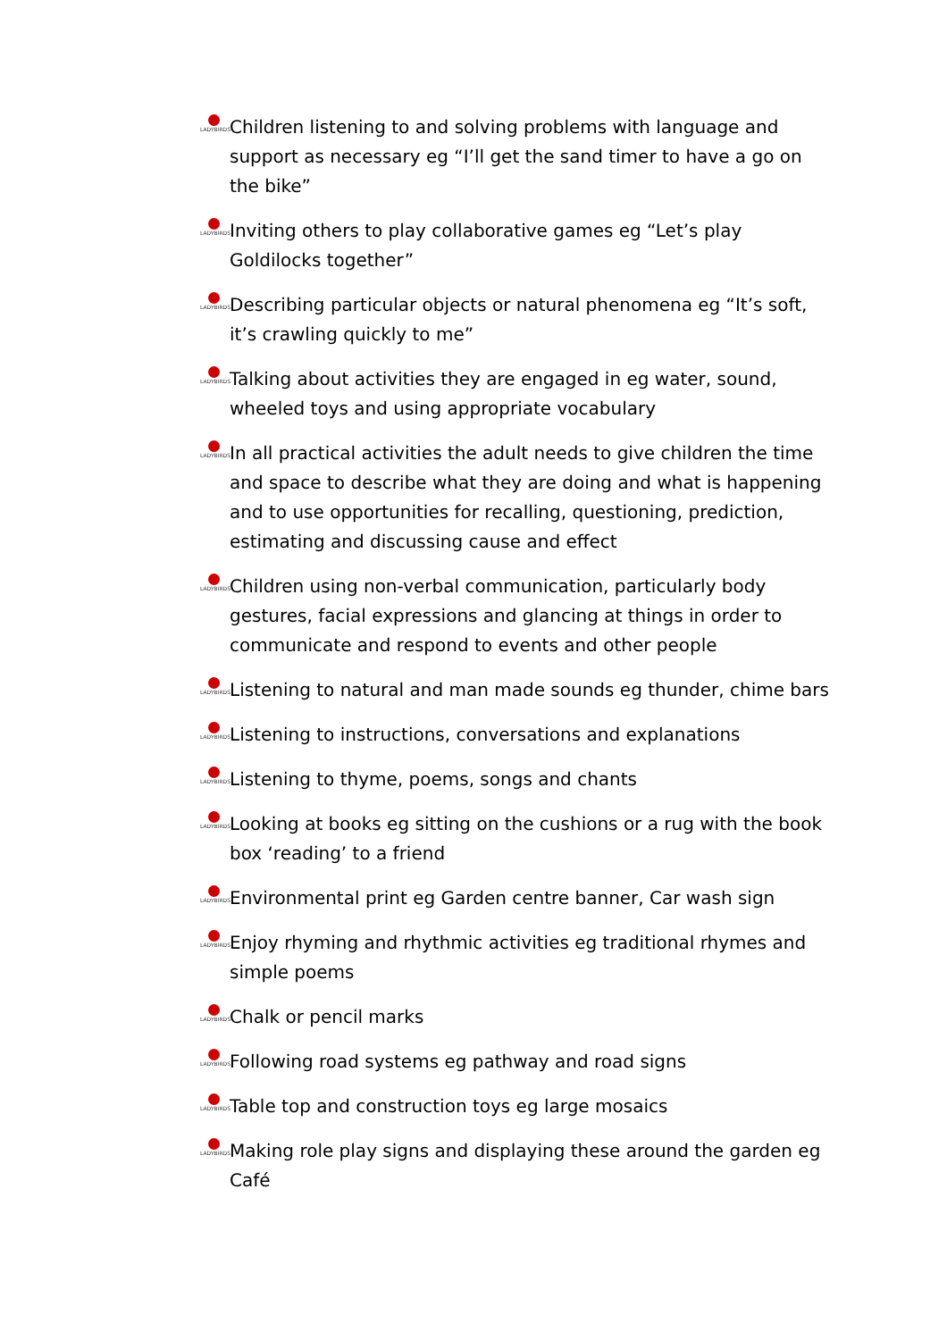LADYBIRDS
Children listening to and solving problems with language and support as necessary eg “I’ll get the sand timer to have a go on the bike”
LADYBIRDS
Inviting others to play collaborative games eg “Let’s play Goldilocks together”
LADYBIRDS
Describing particular objects or natural phenomena eg “It’s soft, it’s crawling quickly to me”
LADYBIRDS
Talking about activities they are engaged in eg water, sound, wheeled toys and using appropriate vocabulary
LADYBIRDS
In all practical activities the adult needs to give children the time and space to describe what they are doing and what is happening and to use opportunities for recalling, questioning, prediction, estimating and discussing cause and effect
LADYBIRDS
Children using non-verbal communication, particularly body gestures, facial expressions and glancing at things in order to communicate and respond to events and other people
LADYBIRDS
Listening to natural and man made sounds eg thunder, chime bars
LADYBIRDS
Listening to instructions, conversations and explanations
LADYBIRDS
Listening to thyme, poems, songs and chants
LADYBIRDS
Looking at books eg sitting on the cushions or a rug with the book box ‘reading’ to a friend
LADYBIRDS
Environmental print eg Garden centre banner, Car wash sign
LADYBIRDS
Enjoy rhyming and rhythmic activities eg traditional rhymes and simple poems
LADYBIRDS
Chalk or pencil marks
LADYBIRDS
Following road systems eg pathway and road signs
LADYBIRDS
Table top and construction toys eg large mosaics
LADYBIRDS
Making role play signs and displaying these around the garden eg Café